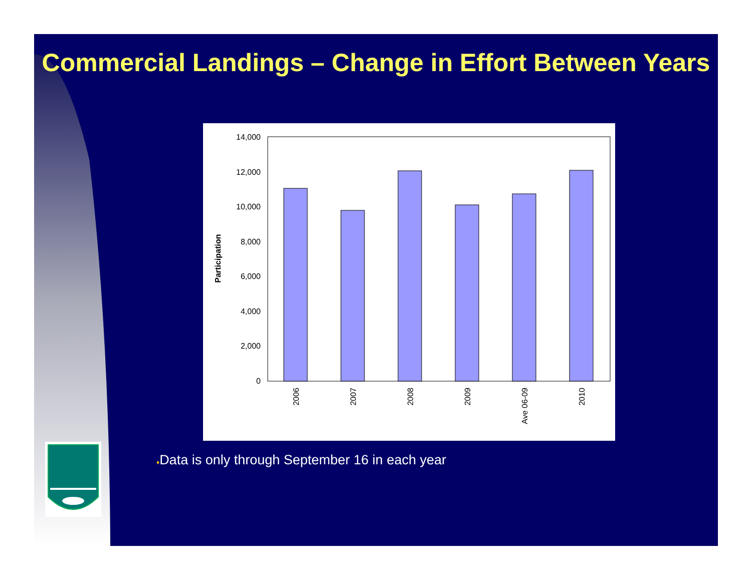Commercial Landings – Change in Effort Between Years
14,000
12,000
10,000
8,000
6,000
4,000
2,000
0
Participation
2006
2007
2008
2009
Ave 06-09
2010
♦Data is only through September 16 in each year